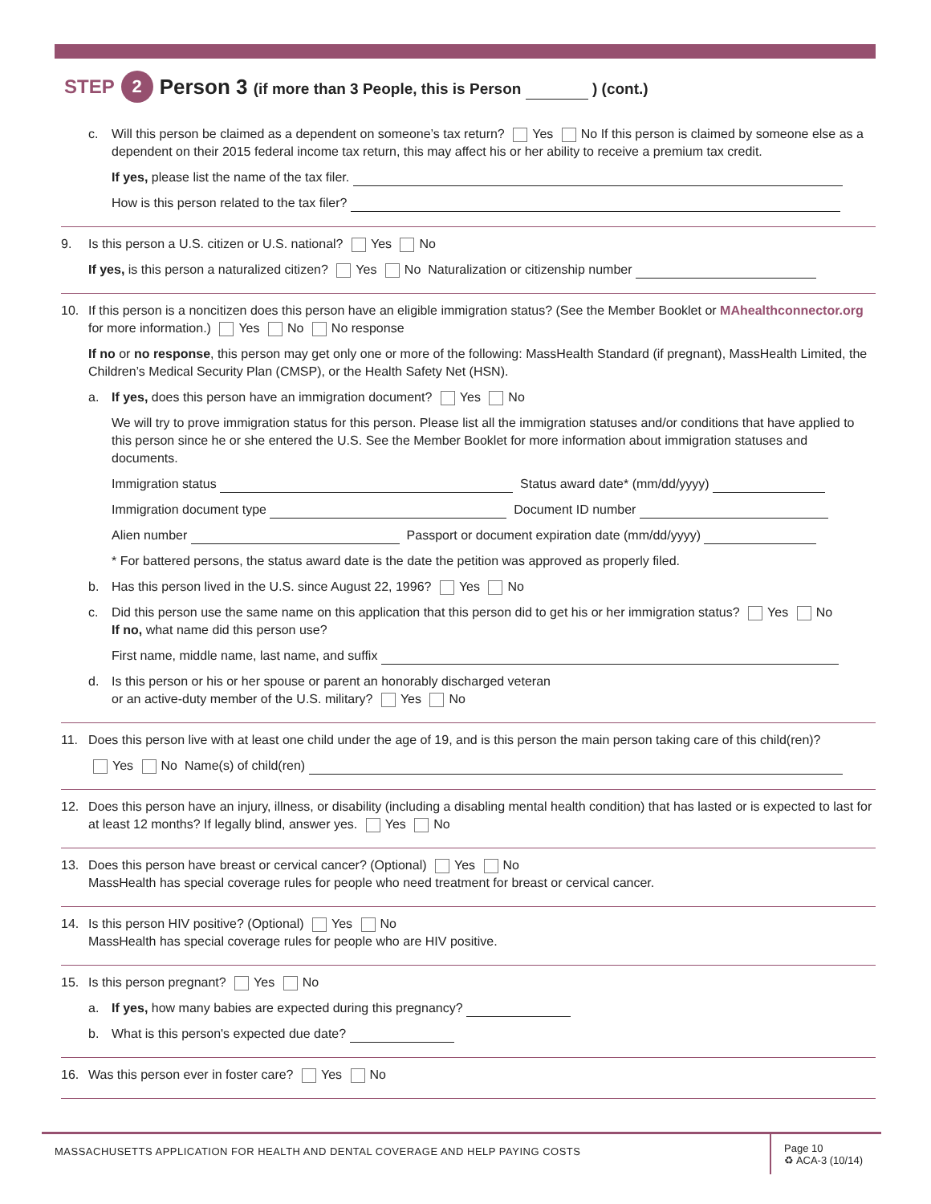STEP 2 Person 3 (if more than 3 People, this is Person ) (cont.)
c. Will this person be claimed as a dependent on someone’s tax return? Yes No If this person is claimed by someone else as a dependent on their 2015 federal income tax return, this may affect his or her ability to receive a premium tax credit.
If yes, please list the name of the tax filer.
How is this person related to the tax filer?
9. Is this person a U.S. citizen or U.S. national? Yes No
If yes, is this person a naturalized citizen? Yes No Naturalization or citizenship number
10. If this person is a noncitizen does this person have an eligible immigration status? (See the Member Booklet or MAhealthconnector.org for more information.) Yes No No response
If no or no response, this person may get only one or more of the following: MassHealth Standard (if pregnant), MassHealth Limited, the Children’s Medical Security Plan (CMSP), or the Health Safety Net (HSN).
a. If yes, does this person have an immigration document? Yes No
We will try to prove immigration status for this person. Please list all the immigration statuses and/or conditions that have applied to this person since he or she entered the U.S. See the Member Booklet for more information about immigration statuses and documents.
Immigration status Status award date* (mm/dd/yyyy)
Immigration document type Document ID number
Alien number Passport or document expiration date (mm/dd/yyyy)
* For battered persons, the status award date is the date the petition was approved as properly filed.
b. Has this person lived in the U.S. since August 22, 1996? Yes No
c. Did this person use the same name on this application that this person did to get his or her immigration status? Yes No
If no, what name did this person use?
First name, middle name, last name, and suffix
d. Is this person or his or her spouse or parent an honorably discharged veteran
or an active-duty member of the U.S. military? Yes No
11. Does this person live with at least one child under the age of 19, and is this person the main person taking care of this child(ren)?
Yes No Name(s) of child(ren)
12. Does this person have an injury, illness, or disability (including a disabling mental health condition) that has lasted or is expected to last for at least 12 months? If legally blind, answer yes. Yes No
13. Does this person have breast or cervical cancer? (Optional) Yes No
MassHealth has special coverage rules for people who need treatment for breast or cervical cancer.
14. Is this person HIV positive? (Optional) Yes No
MassHealth has special coverage rules for people who are HIV positive.
15. Is this person pregnant? Yes No
a. If yes, how many babies are expected during this pregnancy?
b. What is this person's expected due date?
16. Was this person ever in foster care? Yes No
MASSACHUSETTS APPLICATION FOR HEALTH AND DENTAL COVERAGE AND HELP PAYING COSTS
Page 10
♻ ACA-3 (10/14)